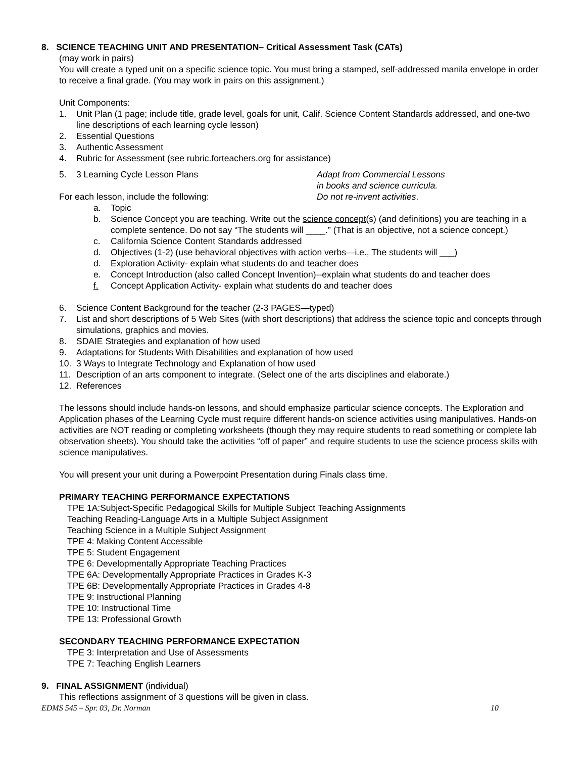8. SCIENCE TEACHING UNIT AND PRESENTATION– Critical Assessment Task (CATs)
(may work in pairs)
You will create a typed unit on a specific science topic. You must bring a stamped, self-addressed manila envelope in order to receive a final grade. (You may work in pairs on this assignment.)
Unit Components:
1. Unit Plan (1 page; include title, grade level, goals for unit, Calif. Science Content Standards addressed, and one-two line descriptions of each learning cycle lesson)
2. Essential Questions
3. Authentic Assessment
4. Rubric for Assessment (see rubric.forteachers.org for assistance)
5. 3 Learning Cycle Lesson Plans
For each lesson, include the following:
Adapt from Commercial Lessons
in books and science curricula.
Do not re-invent activities.
a. Topic
b. Science Concept you are teaching. Write out the science concept(s) (and definitions) you are teaching in a complete sentence. Do not say “The students will ____.” (That is an objective, not a science concept.)
c. California Science Content Standards addressed
d. Objectives (1-2) (use behavioral objectives with action verbs—i.e., The students will ___)
d. Exploration Activity- explain what students do and teacher does
e. Concept Introduction (also called Concept Invention)--explain what students do and teacher does
f. Concept Application Activity- explain what students do and teacher does
6. Science Content Background for the teacher (2-3 PAGES—typed)
7. List and short descriptions of 5 Web Sites (with short descriptions) that address the science topic and concepts through simulations, graphics and movies.
8. SDAIE Strategies and explanation of how used
9. Adaptations for Students With Disabilities and explanation of how used
10. 3 Ways to Integrate Technology and Explanation of how used
11. Description of an arts component to integrate. (Select one of the arts disciplines and elaborate.)
12. References
The lessons should include hands-on lessons, and should emphasize particular science concepts. The Exploration and Application phases of the Learning Cycle must require different hands-on science activities using manipulatives. Hands-on activities are NOT reading or completing worksheets (though they may require students to read something or complete lab observation sheets). You should take the activities “off of paper” and require students to use the science process skills with science manipulatives.
You will present your unit during a Powerpoint Presentation during Finals class time.
PRIMARY TEACHING PERFORMANCE EXPECTATIONS
TPE 1A:Subject-Specific Pedagogical Skills for Multiple Subject Teaching Assignments
Teaching Reading-Language Arts in a Multiple Subject Assignment
Teaching Science in a Multiple Subject Assignment
TPE 4: Making Content Accessible
TPE 5: Student Engagement
TPE 6: Developmentally Appropriate Teaching Practices
TPE 6A: Developmentally Appropriate Practices in Grades K-3
TPE 6B: Developmentally Appropriate Practices in Grades 4-8
TPE 9: Instructional Planning
TPE 10: Instructional Time
TPE 13: Professional Growth
SECONDARY TEACHING PERFORMANCE EXPECTATION
TPE 3: Interpretation and Use of Assessments
TPE 7: Teaching English Learners
9. FINAL ASSIGNMENT (individual)
This reflections assignment of 3 questions will be given in class.
EDMS 545 – Spr. 03, Dr. Norman 10